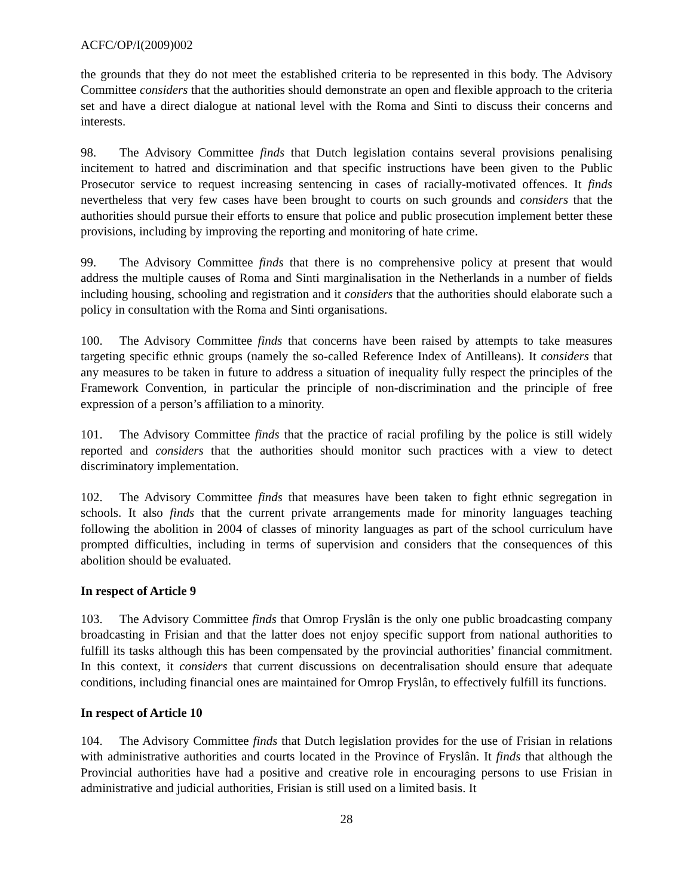ACFC/OP/I(2009)002
the grounds that they do not meet the established criteria to be represented in this body. The Advisory Committee considers that the authorities should demonstrate an open and flexible approach to the criteria set and have a direct dialogue at national level with the Roma and Sinti to discuss their concerns and interests.
98. The Advisory Committee finds that Dutch legislation contains several provisions penalising incitement to hatred and discrimination and that specific instructions have been given to the Public Prosecutor service to request increasing sentencing in cases of racially-motivated offences. It finds nevertheless that very few cases have been brought to courts on such grounds and considers that the authorities should pursue their efforts to ensure that police and public prosecution implement better these provisions, including by improving the reporting and monitoring of hate crime.
99. The Advisory Committee finds that there is no comprehensive policy at present that would address the multiple causes of Roma and Sinti marginalisation in the Netherlands in a number of fields including housing, schooling and registration and it considers that the authorities should elaborate such a policy in consultation with the Roma and Sinti organisations.
100. The Advisory Committee finds that concerns have been raised by attempts to take measures targeting specific ethnic groups (namely the so-called Reference Index of Antilleans). It considers that any measures to be taken in future to address a situation of inequality fully respect the principles of the Framework Convention, in particular the principle of non-discrimination and the principle of free expression of a person’s affiliation to a minority.
101. The Advisory Committee finds that the practice of racial profiling by the police is still widely reported and considers that the authorities should monitor such practices with a view to detect discriminatory implementation.
102. The Advisory Committee finds that measures have been taken to fight ethnic segregation in schools. It also finds that the current private arrangements made for minority languages teaching following the abolition in 2004 of classes of minority languages as part of the school curriculum have prompted difficulties, including in terms of supervision and considers that the consequences of this abolition should be evaluated.
In respect of Article 9
103. The Advisory Committee finds that Omrop Fryslân is the only one public broadcasting company broadcasting in Frisian and that the latter does not enjoy specific support from national authorities to fulfill its tasks although this has been compensated by the provincial authorities’ financial commitment. In this context, it considers that current discussions on decentralisation should ensure that adequate conditions, including financial ones are maintained for Omrop Fryslân, to effectively fulfill its functions.
In respect of Article 10
104. The Advisory Committee finds that Dutch legislation provides for the use of Frisian in relations with administrative authorities and courts located in the Province of Fryslân. It finds that although the Provincial authorities have had a positive and creative role in encouraging persons to use Frisian in administrative and judicial authorities, Frisian is still used on a limited basis. It
28